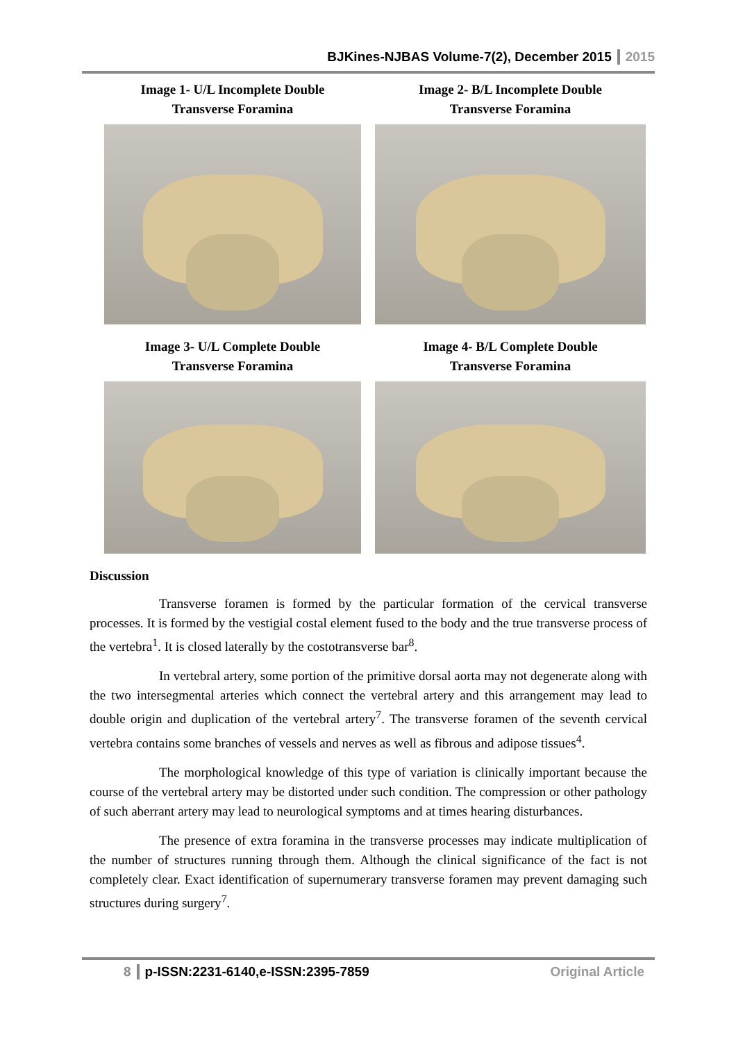BJKines-NJBAS Volume-7(2), December 2015 2015
Image 1- U/L Incomplete Double
Transverse Foramina
Image 2- B/L Incomplete Double
Transverse Foramina
Image 3- U/L Complete Double
Transverse Foramina
Image 4- B/L Complete Double
Transverse Foramina
Discussion
Transverse foramen is formed by the particular formation of the cervical transverse processes. It is formed by the vestigial costal element fused to the body and the true transverse process of the vertebra<sup>1</sup>. It is closed laterally by the costotransverse bar<sup>8</sup>.
In vertebral artery, some portion of the primitive dorsal aorta may not degenerate along with the two intersegmental arteries which connect the vertebral artery and this arrangement may lead to double origin and duplication of the vertebral artery<sup>7</sup>. The transverse foramen of the seventh cervical vertebra contains some branches of vessels and nerves as well as fibrous and adipose tissues<sup>4</sup>.
The morphological knowledge of this type of variation is clinically important because the course of the vertebral artery may be distorted under such condition. The compression or other pathology of such aberrant artery may lead to neurological symptoms and at times hearing disturbances.
The presence of extra foramina in the transverse processes may indicate multiplication of the number of structures running through them. Although the clinical significance of the fact is not completely clear. Exact identification of supernumerary transverse foramen may prevent damaging such structures during surgery<sup>7</sup>.
8 p-ISSN:2231-6140,e-ISSN:2395-7859 Original Article